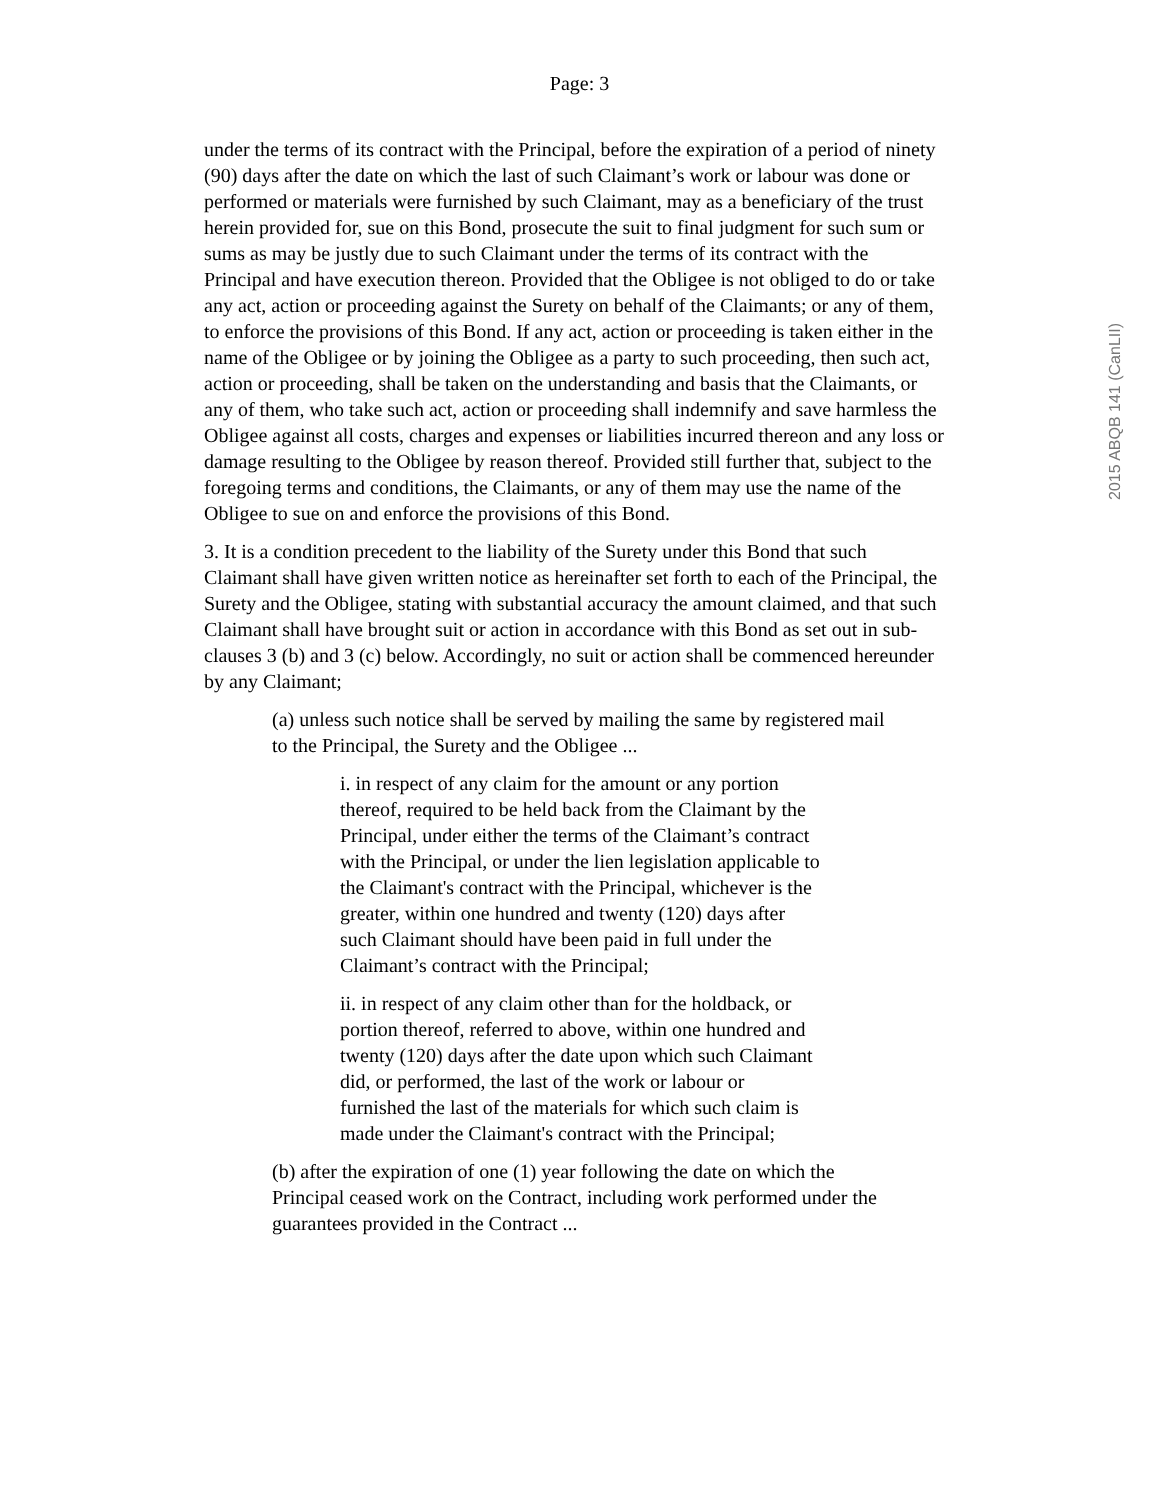Page: 3
2015 ABQB 141 (CanLII)
under the terms of its contract with the Principal, before the expiration of a period of ninety (90) days after the date on which the last of such Claimant’s work or labour was done or performed or materials were furnished by such Claimant, may as a beneficiary of the trust herein provided for, sue on this Bond, prosecute the suit to final judgment for such sum or sums as may be justly due to such Claimant under the terms of its contract with the Principal and have execution thereon. Provided that the Obligee is not obliged to do or take any act, action or proceeding against the Surety on behalf of the Claimants; or any of them, to enforce the provisions of this Bond. If any act, action or proceeding is taken either in the name of the Obligee or by joining the Obligee as a party to such proceeding, then such act, action or proceeding, shall be taken on the understanding and basis that the Claimants, or any of them, who take such act, action or proceeding shall indemnify and save harmless the Obligee against all costs, charges and expenses or liabilities incurred thereon and any loss or damage resulting to the Obligee by reason thereof. Provided still further that, subject to the foregoing terms and conditions, the Claimants, or any of them may use the name of the Obligee to sue on and enforce the provisions of this Bond.
3. It is a condition precedent to the liability of the Surety under this Bond that such Claimant shall have given written notice as hereinafter set forth to each of the Principal, the Surety and the Obligee, stating with substantial accuracy the amount claimed, and that such Claimant shall have brought suit or action in accordance with this Bond as set out in sub-clauses 3 (b) and 3 (c) below. Accordingly, no suit or action shall be commenced hereunder by any Claimant;
(a) unless such notice shall be served by mailing the same by registered mail to the Principal, the Surety and the Obligee ...
i. in respect of any claim for the amount or any portion thereof, required to be held back from the Claimant by the Principal, under either the terms of the Claimant’s contract with the Principal, or under the lien legislation applicable to the Claimant's contract with the Principal, whichever is the greater, within one hundred and twenty (120) days after such Claimant should have been paid in full under the Claimant’s contract with the Principal;
ii. in respect of any claim other than for the holdback, or portion thereof, referred to above, within one hundred and twenty (120) days after the date upon which such Claimant did, or performed, the last of the work or labour or furnished the last of the materials for which such claim is made under the Claimant's contract with the Principal;
(b) after the expiration of one (1) year following the date on which the Principal ceased work on the Contract, including work performed under the guarantees provided in the Contract ...